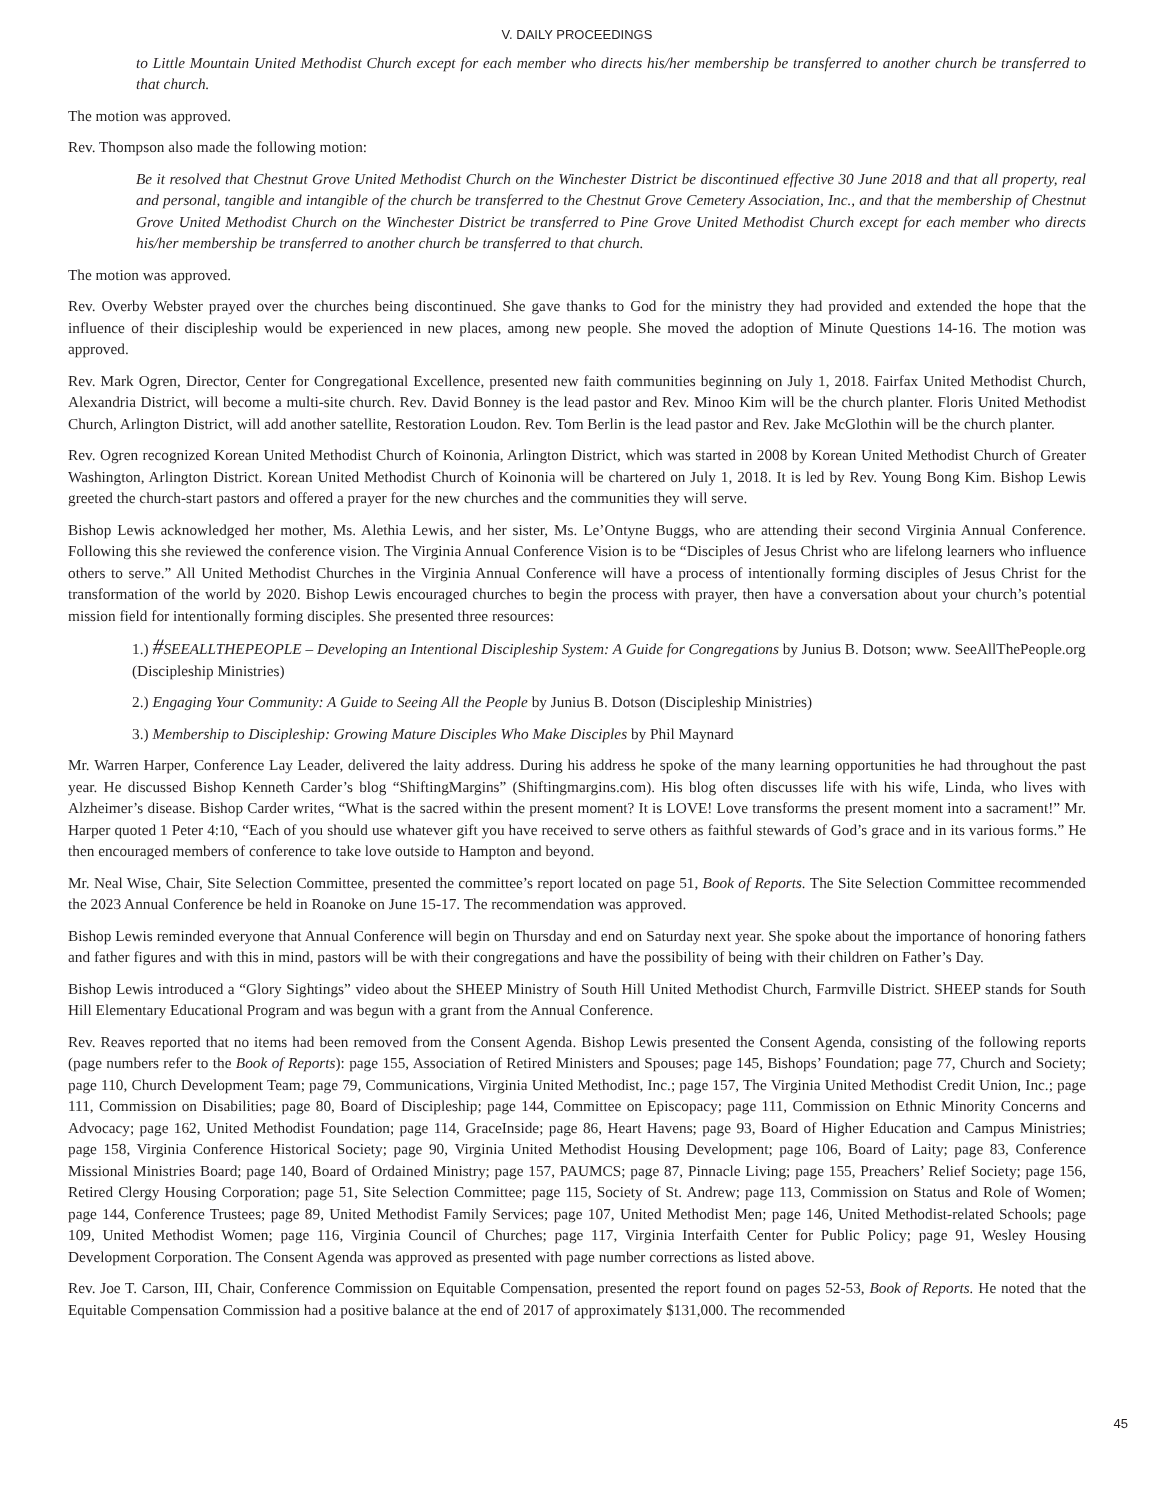V. DAILY PROCEEDINGS
to Little Mountain United Methodist Church except for each member who directs his/her membership be transferred to another church be transferred to that church.
The motion was approved.
Rev. Thompson also made the following motion:
Be it resolved that Chestnut Grove United Methodist Church on the Winchester District be discontinued effective 30 June 2018 and that all property, real and personal, tangible and intangible of the church be transferred to the Chestnut Grove Cemetery Association, Inc., and that the membership of Chestnut Grove United Methodist Church on the Winchester District be transferred to Pine Grove United Methodist Church except for each member who directs his/her membership be transferred to another church be transferred to that church.
The motion was approved.
Rev. Overby Webster prayed over the churches being discontinued. She gave thanks to God for the ministry they had provided and extended the hope that the influence of their discipleship would be experienced in new places, among new people. She moved the adoption of Minute Questions 14-16. The motion was approved.
Rev. Mark Ogren, Director, Center for Congregational Excellence, presented new faith communities beginning on July 1, 2018. Fairfax United Methodist Church, Alexandria District, will become a multi-site church. Rev. David Bonney is the lead pastor and Rev. Minoo Kim will be the church planter. Floris United Methodist Church, Arlington District, will add another satellite, Restoration Loudon. Rev. Tom Berlin is the lead pastor and Rev. Jake McGlothin will be the church planter.
Rev. Ogren recognized Korean United Methodist Church of Koinonia, Arlington District, which was started in 2008 by Korean United Methodist Church of Greater Washington, Arlington District. Korean United Methodist Church of Koinonia will be chartered on July 1, 2018. It is led by Rev. Young Bong Kim. Bishop Lewis greeted the church-start pastors and offered a prayer for the new churches and the communities they will serve.
Bishop Lewis acknowledged her mother, Ms. Alethia Lewis, and her sister, Ms. Le’Ontyne Buggs, who are attending their second Virginia Annual Conference. Following this she reviewed the conference vision. The Virginia Annual Conference Vision is to be “Disciples of Jesus Christ who are lifelong learners who influence others to serve.” All United Methodist Churches in the Virginia Annual Conference will have a process of intentionally forming disciples of Jesus Christ for the transformation of the world by 2020. Bishop Lewis encouraged churches to begin the process with prayer, then have a conversation about your church’s potential mission field for intentionally forming disciples. She presented three resources:
1.) #SEEALLTHEPEOPLE – Developing an Intentional Discipleship System: A Guide for Congregations by Junius B. Dotson; www. SeeAllThePeople.org (Discipleship Ministries)
2.) Engaging Your Community: A Guide to Seeing All the People by Junius B. Dotson (Discipleship Ministries)
3.) Membership to Discipleship: Growing Mature Disciples Who Make Disciples by Phil Maynard
Mr. Warren Harper, Conference Lay Leader, delivered the laity address. During his address he spoke of the many learning opportunities he had throughout the past year. He discussed Bishop Kenneth Carder’s blog “ShiftingMargins” (Shiftingmargins.com). His blog often discusses life with his wife, Linda, who lives with Alzheimer’s disease. Bishop Carder writes, “What is the sacred within the present moment? It is LOVE! Love transforms the present moment into a sacrament!” Mr. Harper quoted 1 Peter 4:10, “Each of you should use whatever gift you have received to serve others as faithful stewards of God’s grace and in its various forms.” He then encouraged members of conference to take love outside to Hampton and beyond.
Mr. Neal Wise, Chair, Site Selection Committee, presented the committee’s report located on page 51, Book of Reports. The Site Selection Committee recommended the 2023 Annual Conference be held in Roanoke on June 15-17. The recommendation was approved.
Bishop Lewis reminded everyone that Annual Conference will begin on Thursday and end on Saturday next year. She spoke about the importance of honoring fathers and father figures and with this in mind, pastors will be with their congregations and have the possibility of being with their children on Father’s Day.
Bishop Lewis introduced a “Glory Sightings” video about the SHEEP Ministry of South Hill United Methodist Church, Farmville District. SHEEP stands for South Hill Elementary Educational Program and was begun with a grant from the Annual Conference.
Rev. Reaves reported that no items had been removed from the Consent Agenda. Bishop Lewis presented the Consent Agenda, consisting of the following reports (page numbers refer to the Book of Reports): page 155, Association of Retired Ministers and Spouses; page 145, Bishops’ Foundation; page 77, Church and Society; page 110, Church Development Team; page 79, Communications, Virginia United Methodist, Inc.; page 157, The Virginia United Methodist Credit Union, Inc.; page 111, Commission on Disabilities; page 80, Board of Discipleship; page 144, Committee on Episcopacy; page 111, Commission on Ethnic Minority Concerns and Advocacy; page 162, United Methodist Foundation; page 114, GraceInside; page 86, Heart Havens; page 93, Board of Higher Education and Campus Ministries; page 158, Virginia Conference Historical Society; page 90, Virginia United Methodist Housing Development; page 106, Board of Laity; page 83, Conference Missional Ministries Board; page 140, Board of Ordained Ministry; page 157, PAUMCS; page 87, Pinnacle Living; page 155, Preachers’ Relief Society; page 156, Retired Clergy Housing Corporation; page 51, Site Selection Committee; page 115, Society of St. Andrew; page 113, Commission on Status and Role of Women; page 144, Conference Trustees; page 89, United Methodist Family Services; page 107, United Methodist Men; page 146, United Methodist-related Schools; page 109, United Methodist Women; page 116, Virginia Council of Churches; page 117, Virginia Interfaith Center for Public Policy; page 91, Wesley Housing Development Corporation. The Consent Agenda was approved as presented with page number corrections as listed above.
Rev. Joe T. Carson, III, Chair, Conference Commission on Equitable Compensation, presented the report found on pages 52-53, Book of Reports. He noted that the Equitable Compensation Commission had a positive balance at the end of 2017 of approximately $131,000. The recommended
45